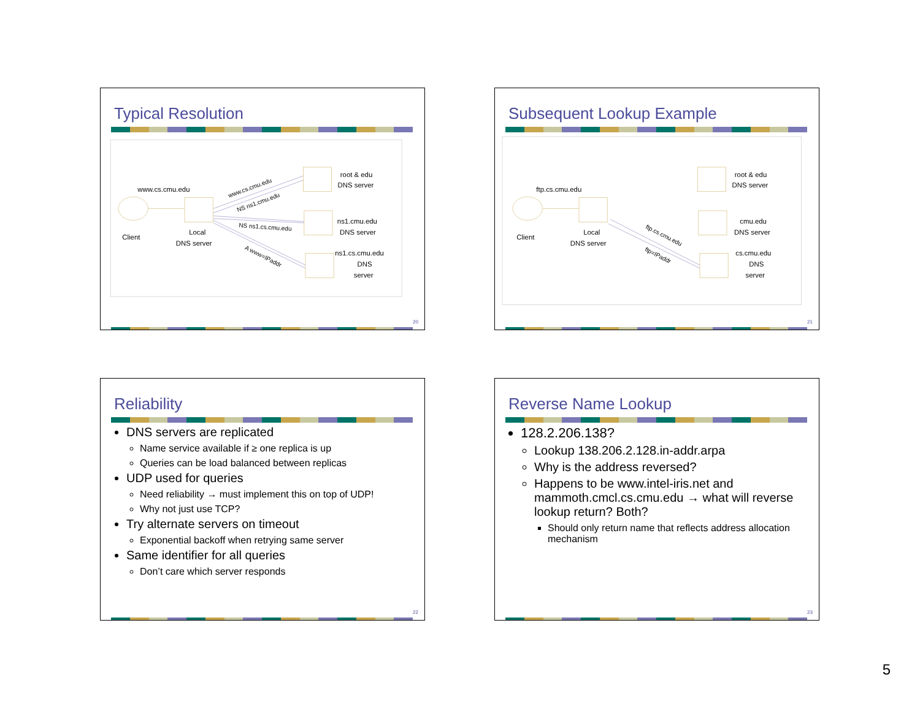Typical Resolution
www.cs.cmu.edu
Client
Local
DNS server
root & edu
DNS server
ns1.cmu.edu
DNS server
ns1.cs.cmu.edu
DNS
server
www.cs.cmu.edu
NS ns1.cmu.edu
NS ns1.cs.cmu.edu
A www=IPaddr
20
Subsequent Lookup Example
ftp.cs.cmu.edu
Client
Local
DNS server
root & edu
DNS server
cmu.edu
DNS server
cs.cmu.edu
DNS
server
ftp.cs.cmu.edu
ftp=IPaddr
21
Reliability
DNS servers are replicated
Name service available if ≥ one replica is up
Queries can be load balanced between replicas
UDP used for queries
Need reliability → must implement this on top of UDP!
Why not just use TCP?
Try alternate servers on timeout
Exponential backoff when retrying same server
Same identifier for all queries
Don’t care which server responds
22
Reverse Name Lookup
128.2.206.138?
Lookup 138.206.2.128.in-addr.arpa
Why is the address reversed?
Happens to be www.intel-iris.net and mammoth.cmcl.cs.cmu.edu → what will reverse lookup return? Both?
Should only return name that reflects address allocation mechanism
23
5